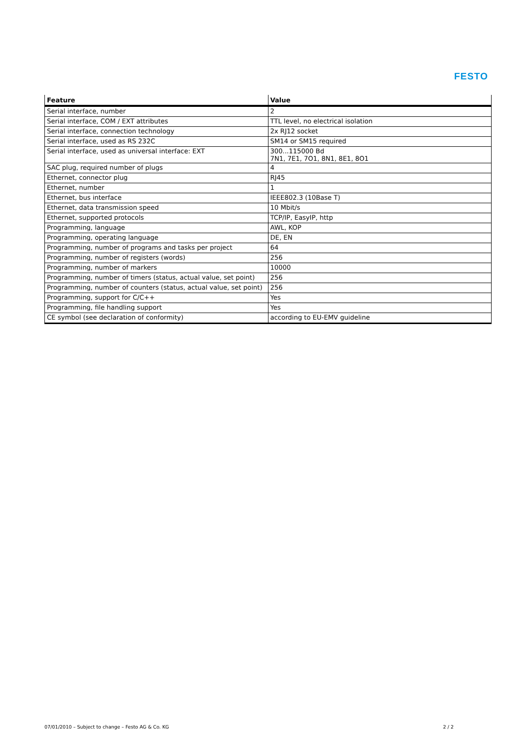FESTO
| Feature | Value |
| --- | --- |
| Serial interface, number | 2 |
| Serial interface, COM / EXT attributes | TTL level, no electrical isolation |
| Serial interface, connection technology | 2x RJ12 socket |
| Serial interface, used as RS 232C | SM14 or SM15 required |
| Serial interface, used as universal interface: EXT | 300...115000 Bd 7N1, 7E1, 7O1, 8N1, 8E1, 8O1 |
| SAC plug, required number of plugs | 4 |
| Ethernet, connector plug | RJ45 |
| Ethernet, number | 1 |
| Ethernet, bus interface | IEEE802.3 (10Base T) |
| Ethernet, data transmission speed | 10 Mbit/s |
| Ethernet, supported protocols | TCP/IP, EasyIP, http |
| Programming, language | AWL, KOP |
| Programming, operating language | DE, EN |
| Programming, number of programs and tasks per project | 64 |
| Programming, number of registers (words) | 256 |
| Programming, number of markers | 10000 |
| Programming, number of timers (status, actual value, set point) | 256 |
| Programming, number of counters (status, actual value, set point) | 256 |
| Programming, support for C/C++ | Yes |
| Programming, file handling support | Yes |
| CE symbol (see declaration of conformity) | according to EU-EMV guideline |
07/01/2010 – Subject to change – Festo AG & Co. KG 2 / 2